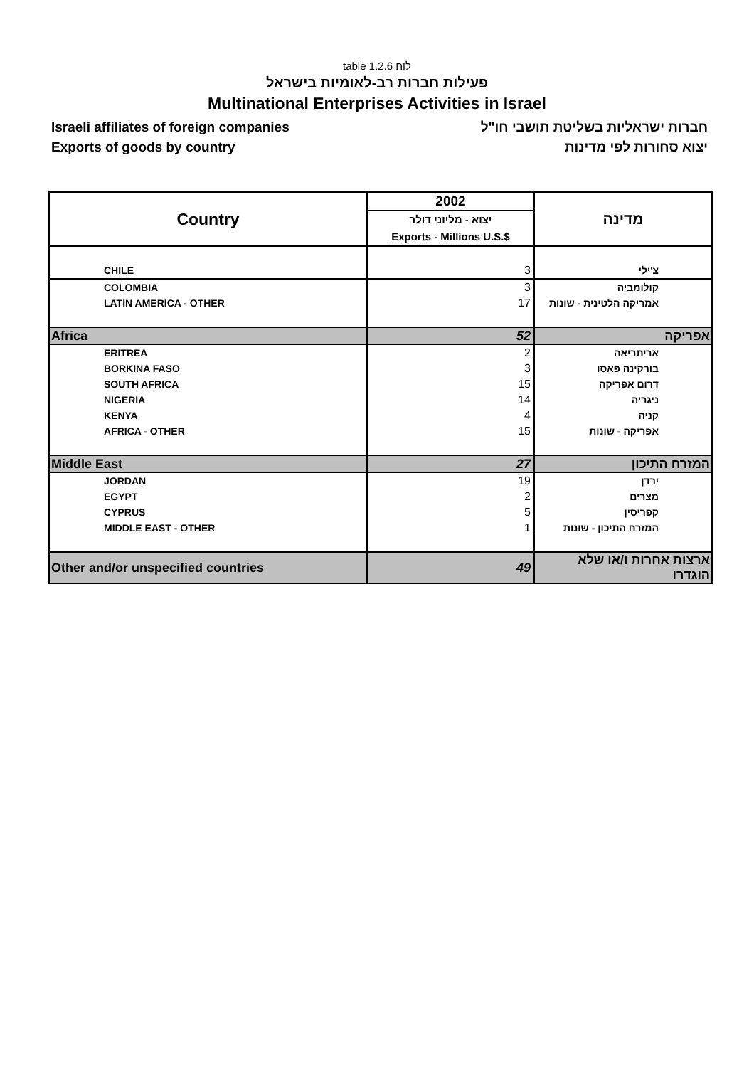table 1.2.6 לוח
פעילות חברות רב-לאומיות בישראל
Multinational Enterprises Activities in Israel
Israeli affiliates of foreign companies
Exports of goods by country
חברות ישראליות בשליטת תושבי חו"ל
יצוא סחורות לפי מדינות
| Country | 2002 | מדינה |
| --- | --- | --- |
| | יצוא - מליוני דולר Exports - Millions U.S.$ | |
| CHILE | 3 | צ'ילי |
| COLOMBIA | 3 | קולומביה |
| LATIN AMERICA - OTHER | 17 | אמריקה הלטינית - שונות |
| Africa | 52 | אפריקה |
| ERITREA | 2 | אריתריאה |
| BORKINA FASO | 3 | בורקינה פאסו |
| SOUTH AFRICA | 15 | דרום אפריקה |
| NIGERIA | 14 | ניגריה |
| KENYA | 4 | קניה |
| AFRICA - OTHER | 15 | אפריקה - שונות |
| Middle East | 27 | המזרח התיכון |
| JORDAN | 19 | ירדן |
| EGYPT | 2 | מצרים |
| CYPRUS | 5 | קפריסין |
| MIDDLE EAST - OTHER | 1 | המזרח התיכון - שונות |
| Other and/or unspecified countries | 49 | ארצות אחרות ו/או שלא הוגדרו |